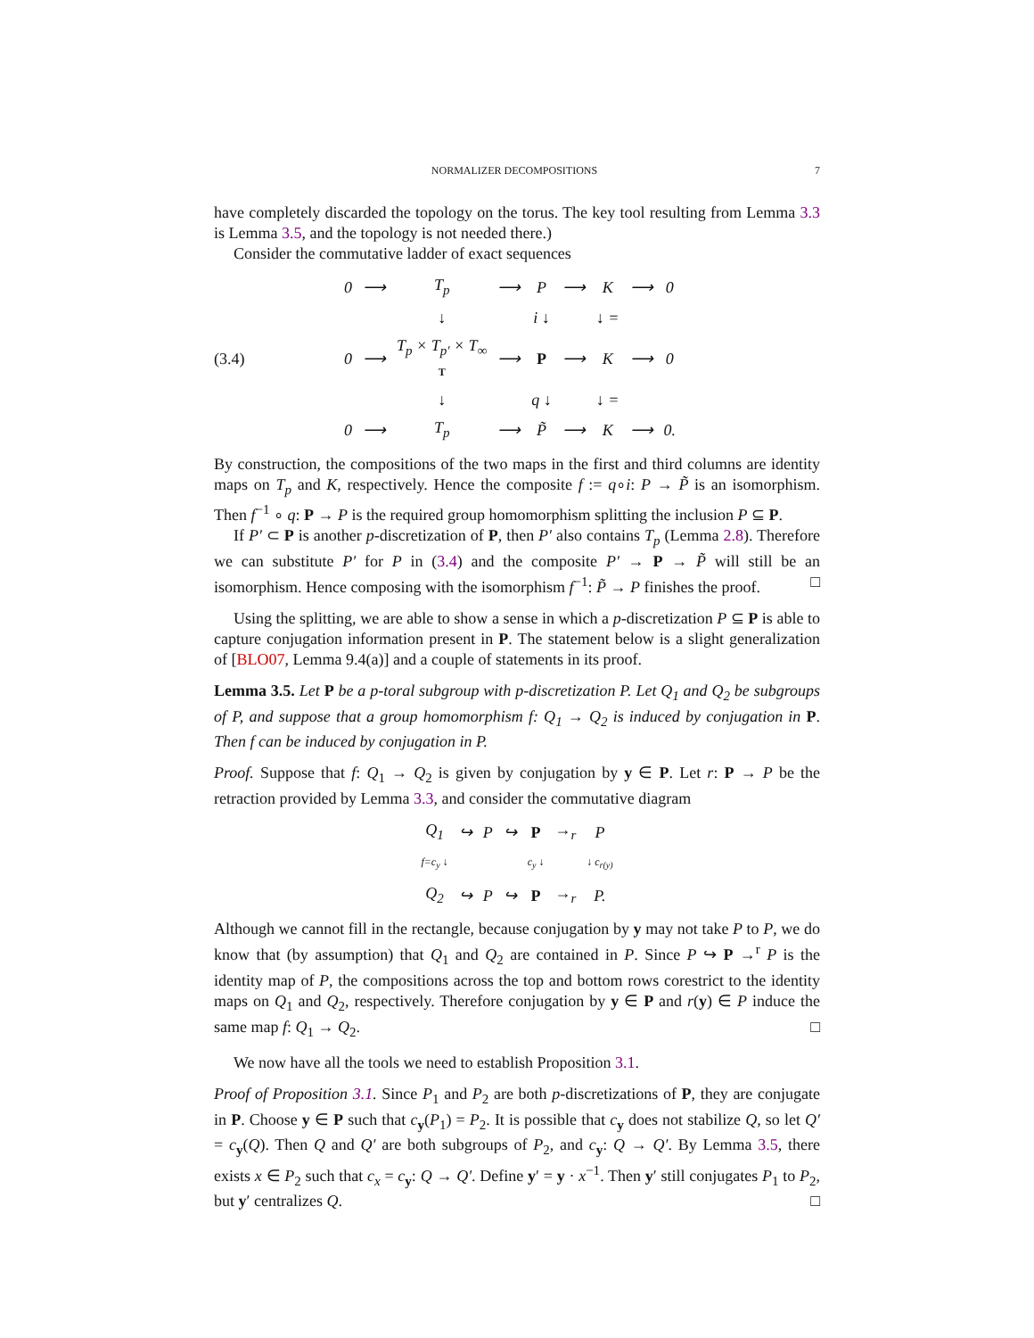NORMALIZER DECOMPOSITIONS 7
have completely discarded the topology on the torus. The key tool resulting from Lemma 3.3 is Lemma 3.5, and the topology is not needed there.)
Consider the commutative ladder of exact sequences
(3.4)
| 0 | ⟶ | T<sub>p</sub> | ⟶ | P | ⟶ | K | ⟶ | 0 |
| | | ↓ | | i ↓ | | ↓ = | | |
| 0 | ⟶ | T<sub>p</sub> × T<sub>p′</sub> × T<sub>∞</sub> T | ⟶ | P | ⟶ | K | ⟶ | 0 |
| | | ↓ | | q ↓ | | ↓ = | | |
| 0 | ⟶ | T<sub>p</sub> | ⟶ | P̃ | ⟶ | K | ⟶ | 0. |
By construction, the compositions of the two maps in the first and third columns are identity maps on T<sub>p</sub> and K, respectively. Hence the composite f := q∘i: P → P̃ is an isomorphism. Then f<sup>−1</sup> ∘ q: P → P is the required group homomorphism splitting the inclusion P ⊆ P.
If P′ ⊂ P is another p-discretization of P, then P′ also contains T<sub>p</sub> (Lemma 2.8). Therefore we can substitute P′ for P in (3.4) and the composite P′ → P → P̃ will still be an isomorphism. Hence composing with the isomorphism f<sup>−1</sup>: P̃ → P finishes the proof. □
Using the splitting, we are able to show a sense in which a p-discretization P ⊆ P is able to capture conjugation information present in P. The statement below is a slight generalization of [BLO07, Lemma 9.4(a)] and a couple of statements in its proof.
Lemma 3.5. Let P be a p-toral subgroup with p-discretization P. Let Q<sub>1</sub> and Q<sub>2</sub> be subgroups of P, and suppose that a group homomorphism f: Q<sub>1</sub> → Q<sub>2</sub> is induced by conjugation in P. Then f can be induced by conjugation in P.
Proof. Suppose that f: Q<sub>1</sub> → Q<sub>2</sub> is given by conjugation by y ∈ P. Let r: P → P be the retraction provided by Lemma 3.3, and consider the commutative diagram
| Q<sub>1</sub> | ↪ | P | ↪ | P | →<sub>r</sub> | P |
| f = c<sub>y</sub> ↓ | | | | c<sub>y</sub> ↓ | | ↓ c<sub>r(y)</sub> |
| Q<sub>2</sub> | ↪ | P | ↪ | P | →<sub>r</sub> | P. |
Although we cannot fill in the rectangle, because conjugation by y may not take P to P, we do know that (by assumption) that Q<sub>1</sub> and Q<sub>2</sub> are contained in P. Since P ↪ P →<sup>r</sup> P is the identity map of P, the compositions across the top and bottom rows corestrict to the identity maps on Q<sub>1</sub> and Q<sub>2</sub>, respectively. Therefore conjugation by y ∈ P and r(y) ∈ P induce the same map f: Q<sub>1</sub> → Q<sub>2</sub>. □
We now have all the tools we need to establish Proposition 3.1.
Proof of Proposition 3.1. Since P<sub>1</sub> and P<sub>2</sub> are both p-discretizations of P, they are conjugate in P. Choose y ∈ P such that c<sub>y</sub>(P<sub>1</sub>) = P<sub>2</sub>. It is possible that c<sub>y</sub> does not stabilize Q, so let Q′ = c<sub>y</sub>(Q). Then Q and Q′ are both subgroups of P<sub>2</sub>, and c<sub>y</sub>: Q → Q′. By Lemma 3.5, there exists x ∈ P<sub>2</sub> such that c<sub>x</sub> = c<sub>y</sub>: Q → Q′. Define y′ = y · x<sup>−1</sup>. Then y′ still conjugates P<sub>1</sub> to P<sub>2</sub>, but y′ centralizes Q. □